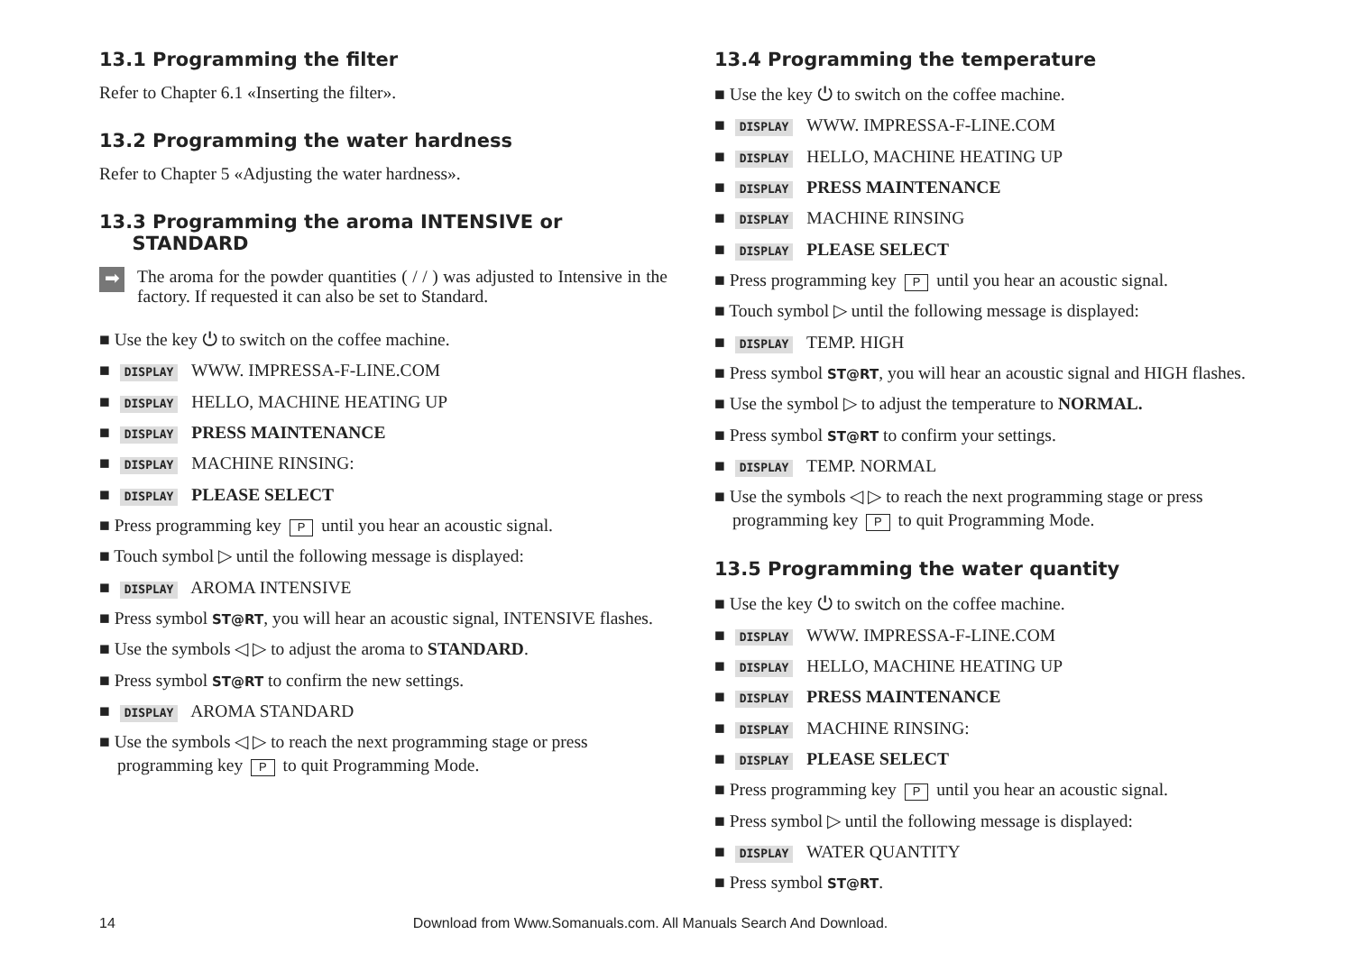13.1 Programming the filter
Refer to Chapter 6.1 «Inserting the filter».
13.2 Programming the water hardness
Refer to Chapter 5 «Adjusting the water hardness».
13.3 Programming the aroma INTENSIVE or
STANDARD
➡
The aroma for the powder quantities ( / / ) was adjusted to Intensive in the factory. If requested it can also be set to Standard.
■ Use the key ⏻ to switch on the coffee machine.
■ DISPLAY WWW. IMPRESSA-F-LINE.COM
■ DISPLAY HELLO, MACHINE HEATING UP
■ DISPLAY PRESS MAINTENANCE
■ DISPLAY MACHINE RINSING:
■ DISPLAY PLEASE SELECT
■ Press programming key P until you hear an acoustic signal.
■ Touch symbol ▷ until the following message is displayed:
■ DISPLAY AROMA INTENSIVE
■ Press symbol ST@RT, you will hear an acoustic signal, INTENSIVE flashes.
■ Use the symbols ◁ ▷ to adjust the aroma to STANDARD.
■ Press symbol ST@RT to confirm the new settings.
■ DISPLAY AROMA STANDARD
■ Use the symbols ◁ ▷ to reach the next programming stage or press programming key P to quit Programming Mode.
13.4 Programming the temperature
■ Use the key ⏻ to switch on the coffee machine.
■ DISPLAY WWW. IMPRESSA-F-LINE.COM
■ DISPLAY HELLO, MACHINE HEATING UP
■ DISPLAY PRESS MAINTENANCE
■ DISPLAY MACHINE RINSING
■ DISPLAY PLEASE SELECT
■ Press programming key P until you hear an acoustic signal.
■ Touch symbol ▷ until the following message is displayed:
■ DISPLAY TEMP. HIGH
■ Press symbol ST@RT, you will hear an acoustic signal and HIGH flashes.
■ Use the symbol ▷ to adjust the temperature to NORMAL.
■ Press symbol ST@RT to confirm your settings.
■ DISPLAY TEMP. NORMAL
■ Use the symbols ◁ ▷ to reach the next programming stage or press programming key P to quit Programming Mode.
13.5 Programming the water quantity
■ Use the key ⏻ to switch on the coffee machine.
■ DISPLAY WWW. IMPRESSA-F-LINE.COM
■ DISPLAY HELLO, MACHINE HEATING UP
■ DISPLAY PRESS MAINTENANCE
■ DISPLAY MACHINE RINSING:
■ DISPLAY PLEASE SELECT
■ Press programming key P until you hear an acoustic signal.
■ Press symbol ▷ until the following message is displayed:
■ DISPLAY WATER QUANTITY
■ Press symbol ST@RT.
14 Download from Www.Somanuals.com. All Manuals Search And Download.